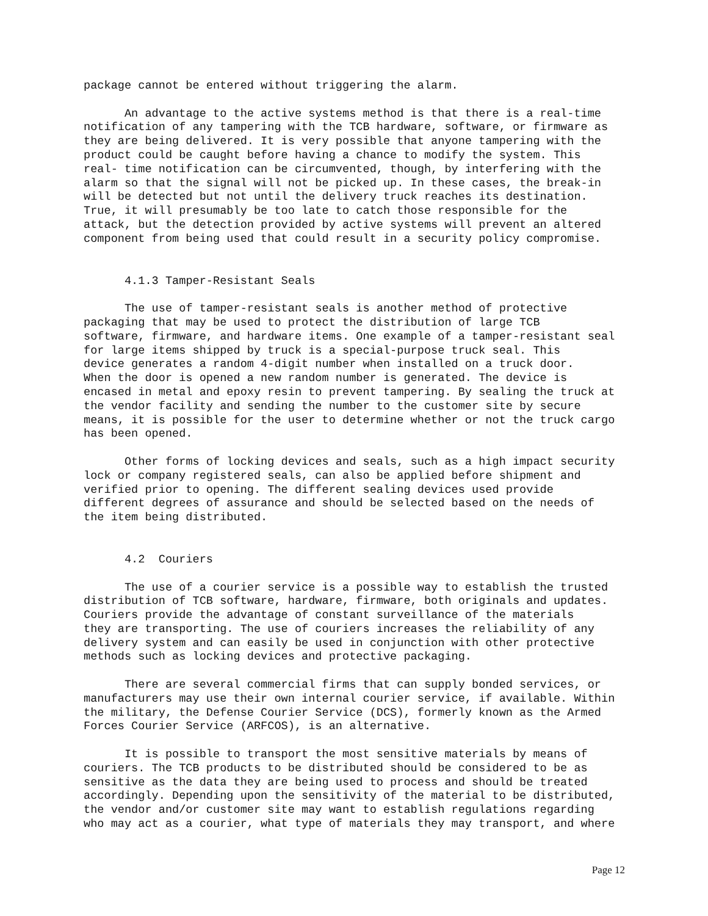package cannot be entered without triggering the alarm.
An advantage to the active systems method is that there is a real-time notification of any tampering with the TCB hardware, software, or firmware as they are being delivered. It is very possible that anyone tampering with the product could be caught before having a chance to modify the system. This real- time notification can be circumvented, though, by interfering with the alarm so that the signal will not be picked up. In these cases, the break-in will be detected but not until the delivery truck reaches its destination. True, it will presumably be too late to catch those responsible for the attack, but the detection provided by active systems will prevent an altered component from being used that could result in a security policy compromise.
4.1.3 Tamper-Resistant Seals
The use of tamper-resistant seals is another method of protective packaging that may be used to protect the distribution of large TCB software, firmware, and hardware items. One example of a tamper-resistant seal for large items shipped by truck is a special-purpose truck seal. This device generates a random 4-digit number when installed on a truck door. When the door is opened a new random number is generated. The device is encased in metal and epoxy resin to prevent tampering. By sealing the truck at the vendor facility and sending the number to the customer site by secure means, it is possible for the user to determine whether or not the truck cargo has been opened.
Other forms of locking devices and seals, such as a high impact security lock or company registered seals, can also be applied before shipment and verified prior to opening. The different sealing devices used provide different degrees of assurance and should be selected based on the needs of the item being distributed.
4.2 Couriers
The use of a courier service is a possible way to establish the trusted distribution of TCB software, hardware, firmware, both originals and updates. Couriers provide the advantage of constant surveillance of the materials they are transporting. The use of couriers increases the reliability of any delivery system and can easily be used in conjunction with other protective methods such as locking devices and protective packaging.
There are several commercial firms that can supply bonded services, or manufacturers may use their own internal courier service, if available. Within the military, the Defense Courier Service (DCS), formerly known as the Armed Forces Courier Service (ARFCOS), is an alternative.
It is possible to transport the most sensitive materials by means of couriers. The TCB products to be distributed should be considered to be as sensitive as the data they are being used to process and should be treated accordingly. Depending upon the sensitivity of the material to be distributed, the vendor and/or customer site may want to establish regulations regarding who may act as a courier, what type of materials they may transport, and where
Page 12